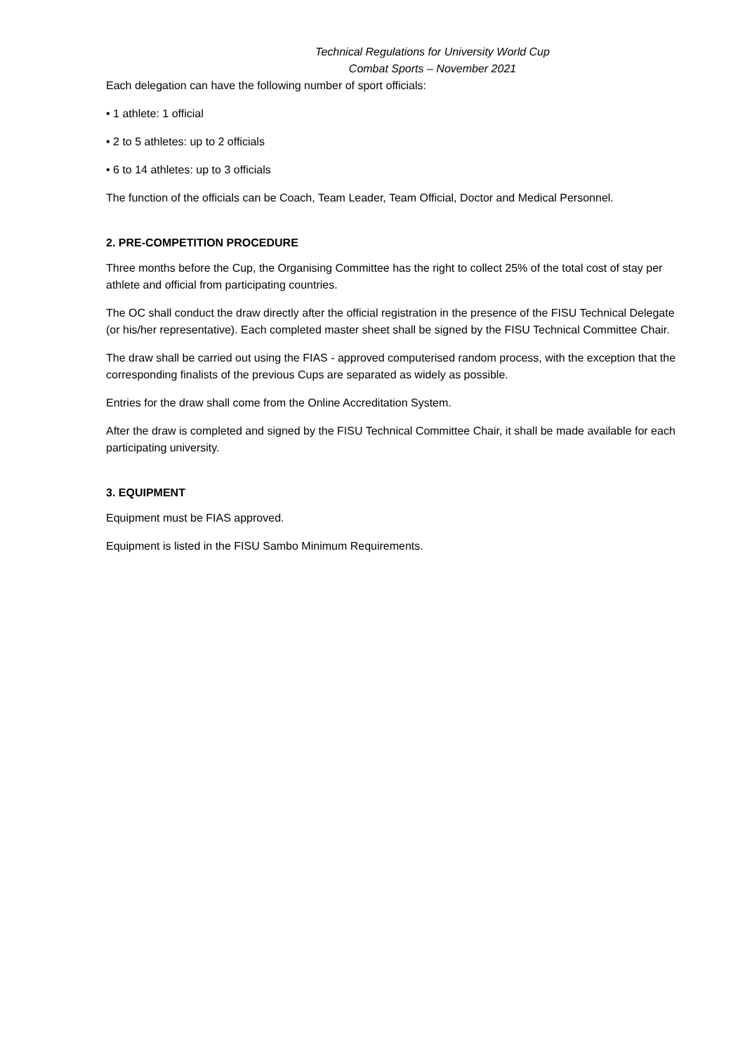Technical Regulations for University World Cup
Combat Sports – November 2021
Each delegation can have the following number of sport officials:
• 1 athlete: 1 official
• 2 to 5 athletes: up to 2 officials
• 6 to 14 athletes: up to 3 officials
The function of the officials can be Coach, Team Leader, Team Official, Doctor and Medical Personnel.
2. PRE-COMPETITION PROCEDURE
Three months before the Cup, the Organising Committee has the right to collect 25% of the total cost of stay per athlete and official from participating countries.
The OC shall conduct the draw directly after the official registration in the presence of the FISU Technical Delegate (or his/her representative). Each completed master sheet shall be signed by the FISU Technical Committee Chair.
The draw shall be carried out using the FIAS - approved computerised random process, with the exception that the corresponding finalists of the previous Cups are separated as widely as possible.
Entries for the draw shall come from the Online Accreditation System.
After the draw is completed and signed by the FISU Technical Committee Chair, it shall be made available for each participating university.
3. EQUIPMENT
Equipment must be FIAS approved.
Equipment is listed in the FISU Sambo Minimum Requirements.